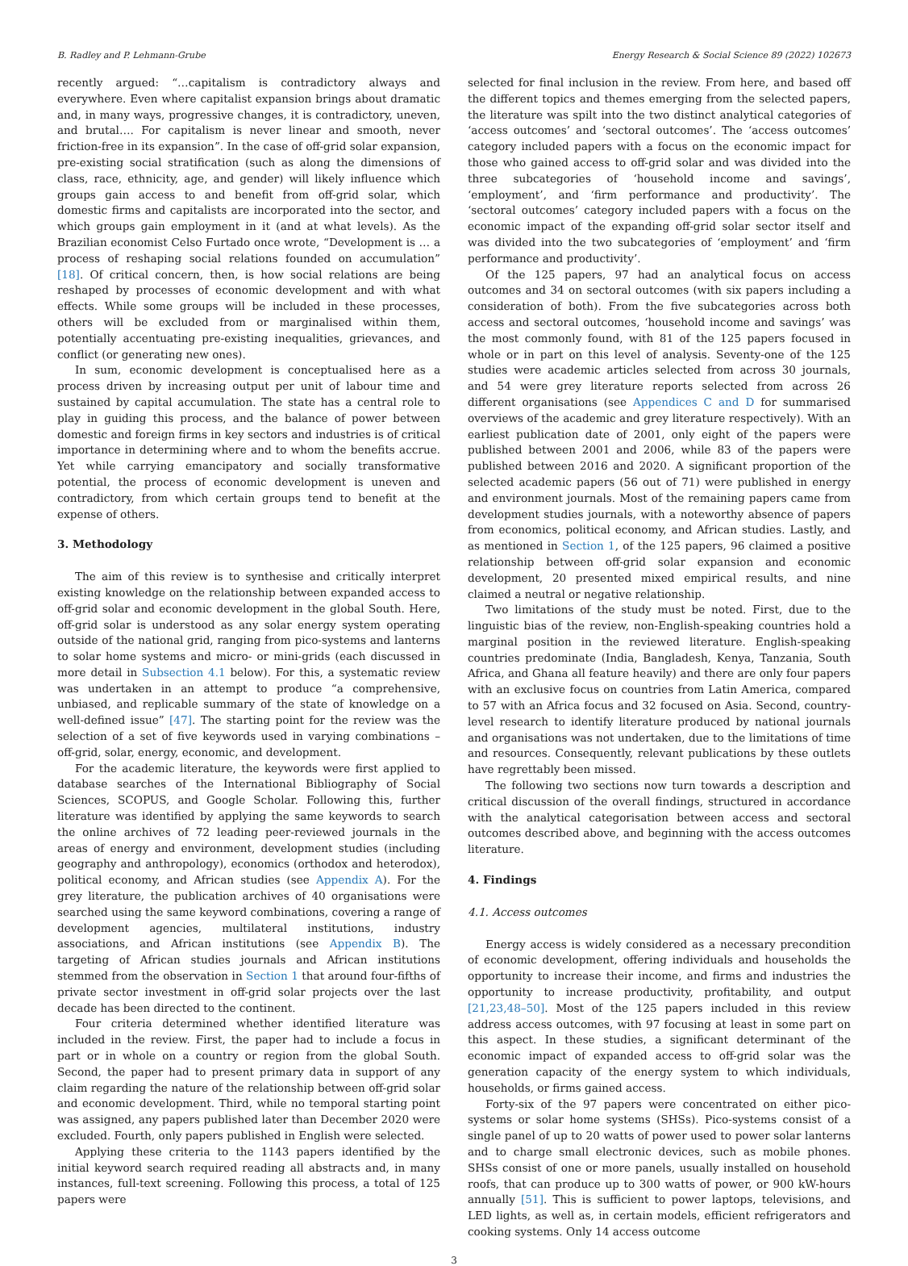B. Radley and P. Lehmann-Grube Energy Research & Social Science 89 (2022) 102673
recently argued: “…capitalism is contradictory always and everywhere. Even where capitalist expansion brings about dramatic and, in many ways, progressive changes, it is contradictory, uneven, and brutal…. For capitalism is never linear and smooth, never friction-free in its expansion”. In the case of off-grid solar expansion, pre-existing social stratification (such as along the dimensions of class, race, ethnicity, age, and gender) will likely influence which groups gain access to and benefit from off-grid solar, which domestic firms and capitalists are incorporated into the sector, and which groups gain employment in it (and at what levels). As the Brazilian economist Celso Furtado once wrote, “Development is … a process of reshaping social relations founded on accumulation” [18]. Of critical concern, then, is how social relations are being reshaped by processes of economic development and with what effects. While some groups will be included in these processes, others will be excluded from or marginalised within them, potentially accentuating pre-existing inequalities, grievances, and conflict (or generating new ones).
In sum, economic development is conceptualised here as a process driven by increasing output per unit of labour time and sustained by capital accumulation. The state has a central role to play in guiding this process, and the balance of power between domestic and foreign firms in key sectors and industries is of critical importance in determining where and to whom the benefits accrue. Yet while carrying emancipatory and socially transformative potential, the process of economic development is uneven and contradictory, from which certain groups tend to benefit at the expense of others.
3. Methodology
The aim of this review is to synthesise and critically interpret existing knowledge on the relationship between expanded access to off-grid solar and economic development in the global South. Here, off-grid solar is understood as any solar energy system operating outside of the national grid, ranging from pico-systems and lanterns to solar home systems and micro- or mini-grids (each discussed in more detail in Subsection 4.1 below). For this, a systematic review was undertaken in an attempt to produce “a comprehensive, unbiased, and replicable summary of the state of knowledge on a well-defined issue” [47]. The starting point for the review was the selection of a set of five keywords used in varying combinations – off-grid, solar, energy, economic, and development.
For the academic literature, the keywords were first applied to database searches of the International Bibliography of Social Sciences, SCOPUS, and Google Scholar. Following this, further literature was identified by applying the same keywords to search the online archives of 72 leading peer-reviewed journals in the areas of energy and environment, development studies (including geography and anthropology), economics (orthodox and heterodox), political economy, and African studies (see Appendix A). For the grey literature, the publication archives of 40 organisations were searched using the same keyword combinations, covering a range of development agencies, multilateral institutions, industry associations, and African institutions (see Appendix B). The targeting of African studies journals and African institutions stemmed from the observation in Section 1 that around four-fifths of private sector investment in off-grid solar projects over the last decade has been directed to the continent.
Four criteria determined whether identified literature was included in the review. First, the paper had to include a focus in part or in whole on a country or region from the global South. Second, the paper had to present primary data in support of any claim regarding the nature of the relationship between off-grid solar and economic development. Third, while no temporal starting point was assigned, any papers published later than December 2020 were excluded. Fourth, only papers published in English were selected.
Applying these criteria to the 1143 papers identified by the initial keyword search required reading all abstracts and, in many instances, full-text screening. Following this process, a total of 125 papers were
selected for final inclusion in the review. From here, and based off the different topics and themes emerging from the selected papers, the literature was spilt into the two distinct analytical categories of ‘access outcomes’ and ‘sectoral outcomes’. The ‘access outcomes’ category included papers with a focus on the economic impact for those who gained access to off-grid solar and was divided into the three subcategories of ‘household income and savings’, ‘employment’, and ‘firm performance and productivity’. The ‘sectoral outcomes’ category included papers with a focus on the economic impact of the expanding off-grid solar sector itself and was divided into the two subcategories of ‘employment’ and ‘firm performance and productivity’.
Of the 125 papers, 97 had an analytical focus on access outcomes and 34 on sectoral outcomes (with six papers including a consideration of both). From the five subcategories across both access and sectoral outcomes, ‘household income and savings’ was the most commonly found, with 81 of the 125 papers focused in whole or in part on this level of analysis. Seventy-one of the 125 studies were academic articles selected from across 30 journals, and 54 were grey literature reports selected from across 26 different organisations (see Appendices C and D for summarised overviews of the academic and grey literature respectively). With an earliest publication date of 2001, only eight of the papers were published between 2001 and 2006, while 83 of the papers were published between 2016 and 2020. A significant proportion of the selected academic papers (56 out of 71) were published in energy and environment journals. Most of the remaining papers came from development studies journals, with a noteworthy absence of papers from economics, political economy, and African studies. Lastly, and as mentioned in Section 1, of the 125 papers, 96 claimed a positive relationship between off-grid solar expansion and economic development, 20 presented mixed empirical results, and nine claimed a neutral or negative relationship.
Two limitations of the study must be noted. First, due to the linguistic bias of the review, non-English-speaking countries hold a marginal position in the reviewed literature. English-speaking countries predominate (India, Bangladesh, Kenya, Tanzania, South Africa, and Ghana all feature heavily) and there are only four papers with an exclusive focus on countries from Latin America, compared to 57 with an Africa focus and 32 focused on Asia. Second, country-level research to identify literature produced by national journals and organisations was not undertaken, due to the limitations of time and resources. Consequently, relevant publications by these outlets have regrettably been missed.
The following two sections now turn towards a description and critical discussion of the overall findings, structured in accordance with the analytical categorisation between access and sectoral outcomes described above, and beginning with the access outcomes literature.
4. Findings
4.1. Access outcomes
Energy access is widely considered as a necessary precondition of economic development, offering individuals and households the opportunity to increase their income, and firms and industries the opportunity to increase productivity, profitability, and output [21,23,48–50]. Most of the 125 papers included in this review address access outcomes, with 97 focusing at least in some part on this aspect. In these studies, a significant determinant of the economic impact of expanded access to off-grid solar was the generation capacity of the energy system to which individuals, households, or firms gained access.
Forty-six of the 97 papers were concentrated on either pico-systems or solar home systems (SHSs). Pico-systems consist of a single panel of up to 20 watts of power used to power solar lanterns and to charge small electronic devices, such as mobile phones. SHSs consist of one or more panels, usually installed on household roofs, that can produce up to 300 watts of power, or 900 kW-hours annually [51]. This is sufficient to power laptops, televisions, and LED lights, as well as, in certain models, efficient refrigerators and cooking systems. Only 14 access outcome
3